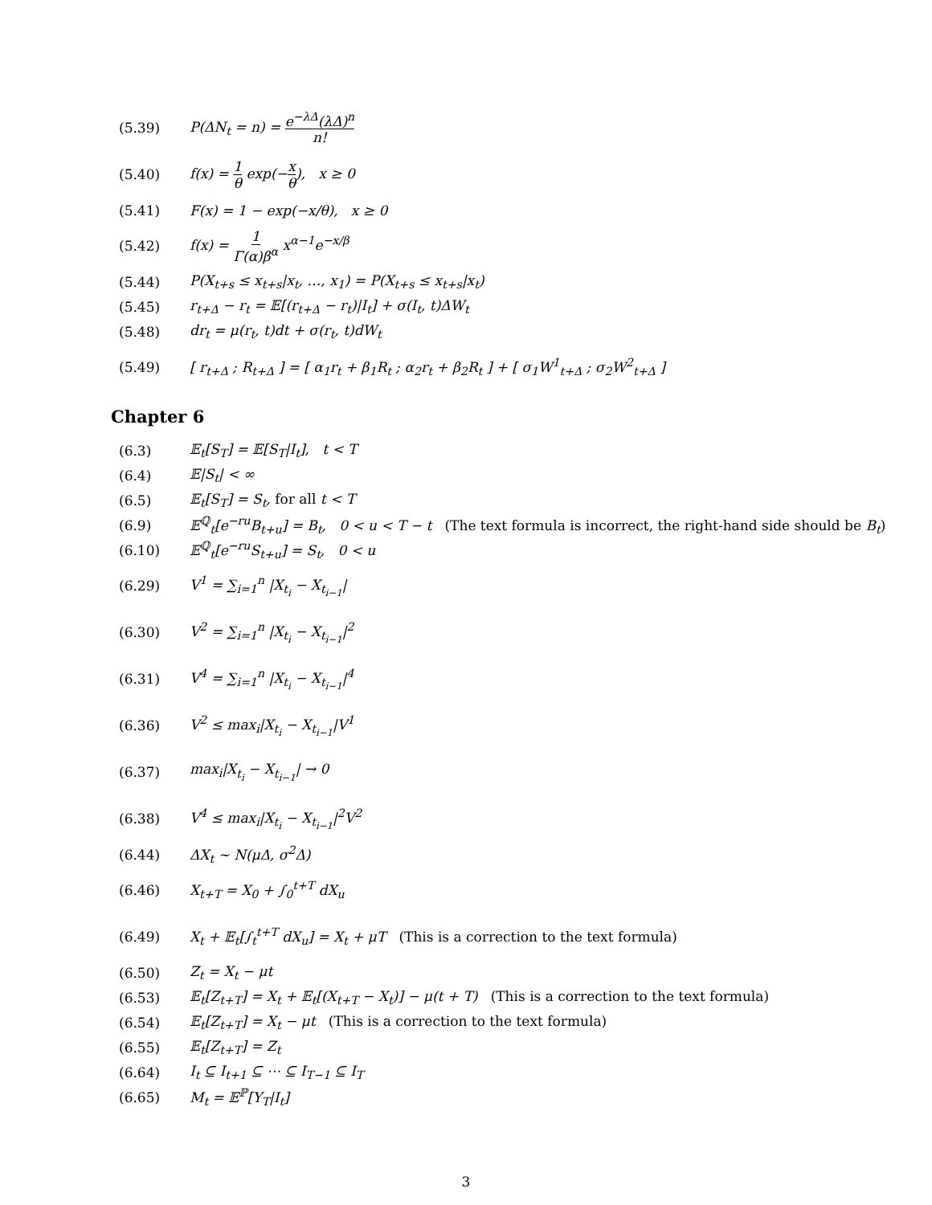(5.39) P(ΔN<sub>t</sub> = n) = e<sup>−λΔ</sup>(λΔ)<sup>n</sup> n!
(5.40) f(x) = 1 θ exp(−x θ), x ≥ 0
(5.41) F(x) = 1 − exp(−x/θ), x ≥ 0
(5.42) f(x) = 1 Γ(α)β<sup>α</sup> x<sup>α−1</sup>e<sup>−x/β</sup>
(5.44) P(X<sub>t+s</sub> ≤ x<sub>t+s</sub>|x<sub>t</sub>, …, x<sub>1</sub>) = P(X<sub>t+s</sub> ≤ x<sub>t+s</sub>|x<sub>t</sub>)
(5.45) r<sub>t+Δ</sub> − r<sub>t</sub> = 𝔼[(r<sub>t+Δ</sub> − r<sub>t</sub>)|I<sub>t</sub>] + σ(I<sub>t</sub>, t)ΔW<sub>t</sub>
(5.48) dr<sub>t</sub> = μ(r<sub>t</sub>, t)dt + σ(r<sub>t</sub>, t)dW<sub>t</sub>
(5.49) [ r<sub>t+Δ</sub> ; R<sub>t+Δ</sub> ] = [ α<sub>1</sub>r<sub>t</sub> + β<sub>1</sub>R<sub>t</sub> ; α<sub>2</sub>r<sub>t</sub> + β<sub>2</sub>R<sub>t</sub> ] + [ σ<sub>1</sub>W<sup>1</sup><sub>t+Δ</sub> ; σ<sub>2</sub>W<sup>2</sup><sub>t+Δ</sub> ]
Chapter 6
(6.3) 𝔼<sub>t</sub>[S<sub>T</sub>] = 𝔼[S<sub>T</sub>|I<sub>t</sub>], t < T
(6.4) 𝔼|S<sub>t</sub>| < ∞
(6.5) 𝔼<sub>t</sub>[S<sub>T</sub>] = S<sub>t</sub>, for all t < T
(6.9) 𝔼<sup>ℚ</sup><sub>t</sub>[e<sup>−ru</sup>B<sub>t+u</sub>] = B<sub>t</sub>, 0 < u < T − t (The text formula is incorrect, the right-hand side should be B<sub>t</sub>)
(6.10) 𝔼<sup>ℚ</sup><sub>t</sub>[e<sup>−ru</sup>S<sub>t+u</sub>] = S<sub>t</sub>, 0 < u
(6.29) V<sup>1</sup> = ∑<sub>i=1</sub><sup>n</sup> |X<sub>t<sub>i</sub></sub> − X<sub>t<sub>i−1</sub></sub>|
(6.30) V<sup>2</sup> = ∑<sub>i=1</sub><sup>n</sup> |X<sub>t<sub>i</sub></sub> − X<sub>t<sub>i−1</sub></sub>|<sup>2</sup>
(6.31) V<sup>4</sup> = ∑<sub>i=1</sub><sup>n</sup> |X<sub>t<sub>i</sub></sub> − X<sub>t<sub>i−1</sub></sub>|<sup>4</sup>
(6.36) V<sup>2</sup> ≤ max<sub>i</sub>|X<sub>t<sub>i</sub></sub> − X<sub>t<sub>i−1</sub></sub>|V<sup>1</sup>
(6.37) max<sub>i</sub>|X<sub>t<sub>i</sub></sub> − X<sub>t<sub>i−1</sub></sub>| → 0
(6.38) V<sup>4</sup> ≤ max<sub>i</sub>|X<sub>t<sub>i</sub></sub> − X<sub>t<sub>i−1</sub></sub>|<sup>2</sup>V<sup>2</sup>
(6.44) ΔX<sub>t</sub> ~ N(μΔ, σ<sup>2</sup>Δ)
(6.46) X<sub>t+T</sub> = X<sub>0</sub> + ∫<sub>0</sub><sup>t+T</sup> dX<sub>u</sub>
(6.49) X<sub>t</sub> + 𝔼<sub>t</sub>[∫<sub>t</sub><sup>t+T</sup> dX<sub>u</sub>] = X<sub>t</sub> + μT (This is a correction to the text formula)
(6.50) Z<sub>t</sub> = X<sub>t</sub> − μt
(6.53) 𝔼<sub>t</sub>[Z<sub>t+T</sub>] = X<sub>t</sub> + 𝔼<sub>t</sub>[(X<sub>t+T</sub> − X<sub>t</sub>)] − μ(t + T) (This is a correction to the text formula)
(6.54) 𝔼<sub>t</sub>[Z<sub>t+T</sub>] = X<sub>t</sub> − μt (This is a correction to the text formula)
(6.55) 𝔼<sub>t</sub>[Z<sub>t+T</sub>] = Z<sub>t</sub>
(6.64) I<sub>t</sub> ⊆ I<sub>t+1</sub> ⊆ ⋯ ⊆ I<sub>T−1</sub> ⊆ I<sub>T</sub>
(6.65) M<sub>t</sub> = 𝔼<sup>ℙ</sup>[Y<sub>T</sub>|I<sub>t</sub>]
3